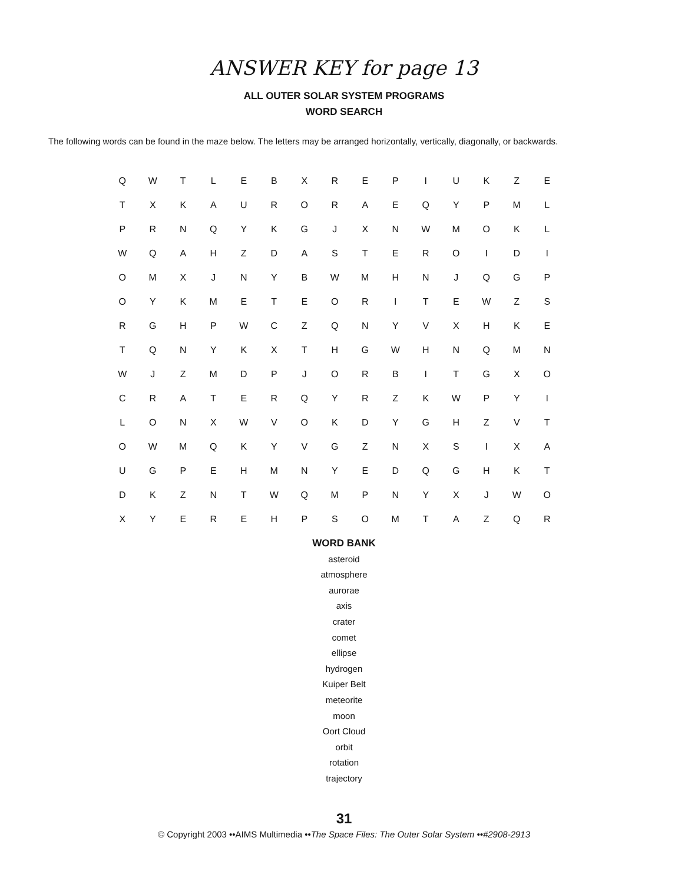ANSWER KEY for page 13
ALL OUTER SOLAR SYSTEM PROGRAMS
WORD SEARCH
The following words can be found in the maze below. The letters may be arranged horizontally, vertically, diagonally, or backwards.
| Q | W | T | L | E | B | X | R | E | P | I | U | K | Z | E |
| T | X | K | A | U | R | O | R | A | E | Q | Y | P | M | L |
| P | R | N | Q | Y | K | G | J | X | N | W | M | O | K | L |
| W | Q | A | H | Z | D | A | S | T | E | R | O | I | D | I |
| O | M | X | J | N | Y | B | W | M | H | N | J | Q | G | P |
| O | Y | K | M | E | T | E | O | R | I | T | E | W | Z | S |
| R | G | H | P | W | C | Z | Q | N | Y | V | X | H | K | E |
| T | Q | N | Y | K | X | T | H | G | W | H | N | Q | M | N |
| W | J | Z | M | D | P | J | O | R | B | I | T | G | X | O |
| C | R | A | T | E | R | Q | Y | R | Z | K | W | P | Y | I |
| L | O | N | X | W | V | O | K | D | Y | G | H | Z | V | T |
| O | W | M | Q | K | Y | V | G | Z | N | X | S | I | X | A |
| U | G | P | E | H | M | N | Y | E | D | Q | G | H | K | T |
| D | K | Z | N | T | W | Q | M | P | N | Y | X | J | W | O |
| X | Y | E | R | E | H | P | S | O | M | T | A | Z | Q | R |
WORD BANK
asteroid
atmosphere
aurorae
axis
crater
comet
ellipse
hydrogen
Kuiper Belt
meteorite
moon
Oort Cloud
orbit
rotation
trajectory
31
© Copyright 2003 ••AIMS Multimedia ••The Space Files: The Outer Solar System ••#2908-2913